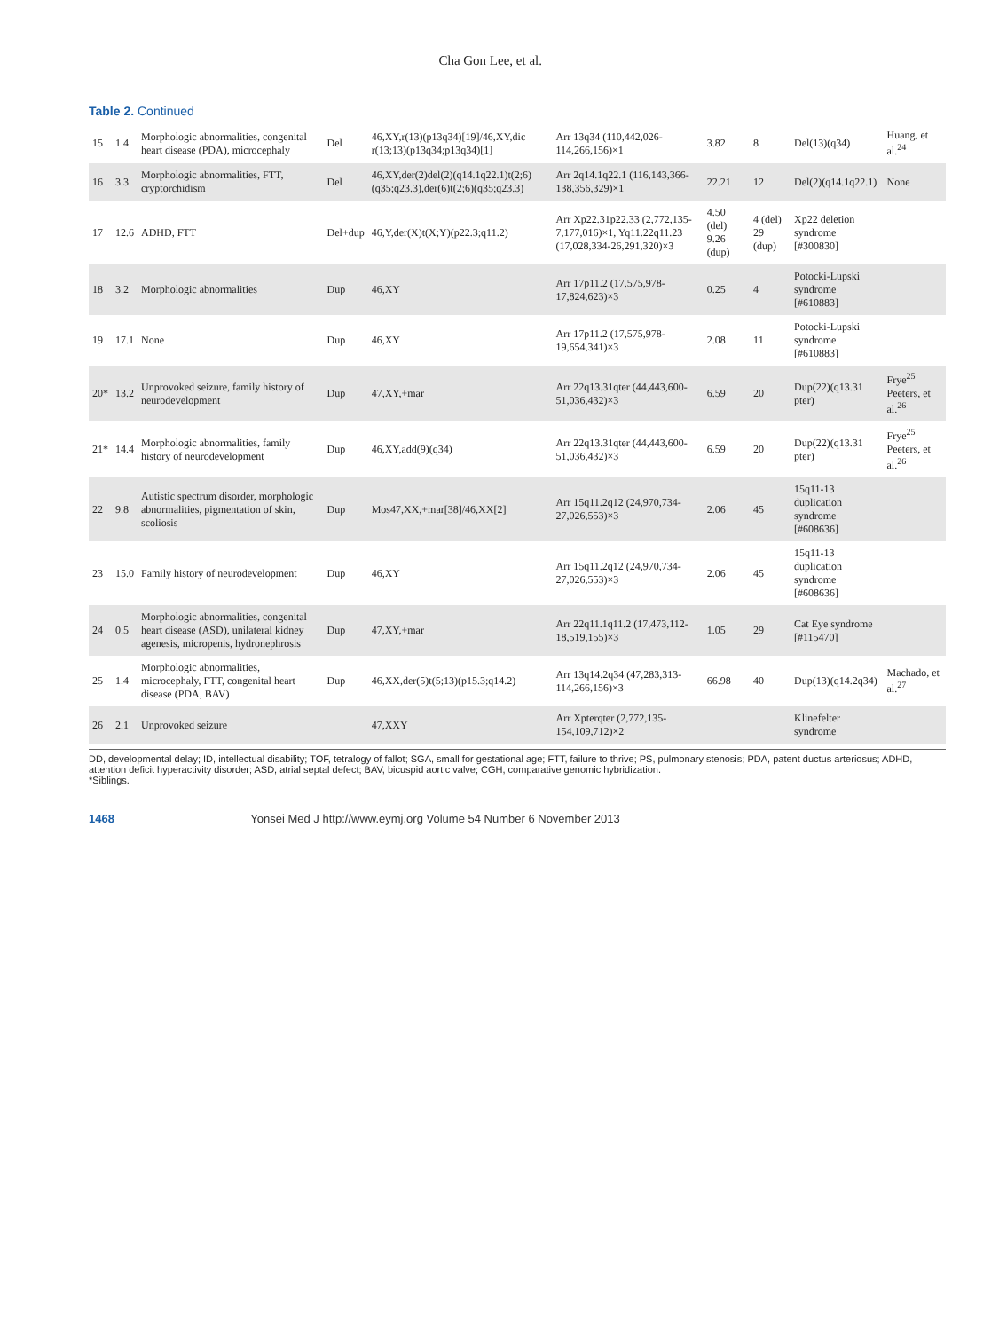Cha Gon Lee, et al.
Table 2. Continued
| 15 | 1.4 | Morphologic abnormalities, congenital heart disease (PDA), microcephaly | Del | 46,XY,r(13)(p13q34)[19]/46,XY,dic r(13;13)(p13q34;p13q34)[1] | Arr 13q34 (110,442,026-114,266,156)×1 | 3.82 | 8 | Del(13)(q34) | Huang, et al.<sup>24</sup> |
| 16 | 3.3 | Morphologic abnormalities, FTT, cryptorchidism | Del | 46,XY,der(2)del(2)(q14.1q22.1)t(2;6)(q35;q23.3),der(6)t(2;6)(q35;q23.3) | Arr 2q14.1q22.1 (116,143,366-138,356,329)×1 | 22.21 | 12 | Del(2)(q14.1q22.1) | None |
| 17 | 12.6 | ADHD, FTT | Del+dup | 46,Y,der(X)t(X;Y)(p22.3;q11.2) | Arr Xp22.31p22.33 (2,772,135-7,177,016)×1, Yq11.22q11.23 (17,028,334-26,291,320)×3 | 4.50 (del) 9.26 (dup) | 4 (del) 29 (dup) | Xp22 deletion syndrome [#300830] | |
| 18 | 3.2 | Morphologic abnormalities | Dup | 46,XY | Arr 17p11.2 (17,575,978-17,824,623)×3 | 0.25 | 4 | Potocki-Lupski syndrome [#610883] | |
| 19 | 17.1 | None | Dup | 46,XY | Arr 17p11.2 (17,575,978-19,654,341)×3 | 2.08 | 11 | Potocki-Lupski syndrome [#610883] | |
| 20* | 13.2 | Unprovoked seizure, family history of neurodevelopment | Dup | 47,XY,+mar | Arr 22q13.31qter (44,443,600-51,036,432)×3 | 6.59 | 20 | Dup(22)(q13.31 pter) | Frye<sup>25</sup> Peeters, et al.<sup>26</sup> |
| 21* | 14.4 | Morphologic abnormalities, family history of neurodevelopment | Dup | 46,XY,add(9)(q34) | Arr 22q13.31qter (44,443,600-51,036,432)×3 | 6.59 | 20 | Dup(22)(q13.31 pter) | Frye<sup>25</sup> Peeters, et al.<sup>26</sup> |
| 22 | 9.8 | Autistic spectrum disorder, morphologic abnormalities, pigmentation of skin, scoliosis | Dup | Mos47,XX,+mar[38]/46,XX[2] | Arr 15q11.2q12 (24,970,734-27,026,553)×3 | 2.06 | 45 | 15q11-13 duplication syndrome [#608636] | |
| 23 | 15.0 | Family history of neurodevelopment | Dup | 46,XY | Arr 15q11.2q12 (24,970,734-27,026,553)×3 | 2.06 | 45 | 15q11-13 duplication syndrome [#608636] | |
| 24 | 0.5 | Morphologic abnormalities, congenital heart disease (ASD), unilateral kidney agenesis, micropenis, hydronephrosis | Dup | 47,XY,+mar | Arr 22q11.1q11.2 (17,473,112-18,519,155)×3 | 1.05 | 29 | Cat Eye syndrome [#115470] | |
| 25 | 1.4 | Morphologic abnormalities, microcephaly, FTT, congenital heart disease (PDA, BAV) | Dup | 46,XX,der(5)t(5;13)(p15.3;q14.2) | Arr 13q14.2q34 (47,283,313-114,266,156)×3 | 66.98 | 40 | Dup(13)(q14.2q34) | Machado, et al.<sup>27</sup> |
| 26 | 2.1 | Unprovoked seizure | | 47,XXY | Arr Xpterqter (2,772,135-154,109,712)×2 | | | Klinefelter syndrome | |
DD, developmental delay; ID, intellectual disability; TOF, tetralogy of fallot; SGA, small for gestational age; FTT, failure to thrive; PS, pulmonary stenosis; PDA, patent ductus arteriosus; ADHD, attention deficit hyperactivity disorder; ASD, atrial septal defect; BAV, bicuspid aortic valve; CGH, comparative genomic hybridization.
*Siblings.
1468 Yonsei Med J http://www.eymj.org Volume 54 Number 6 November 2013